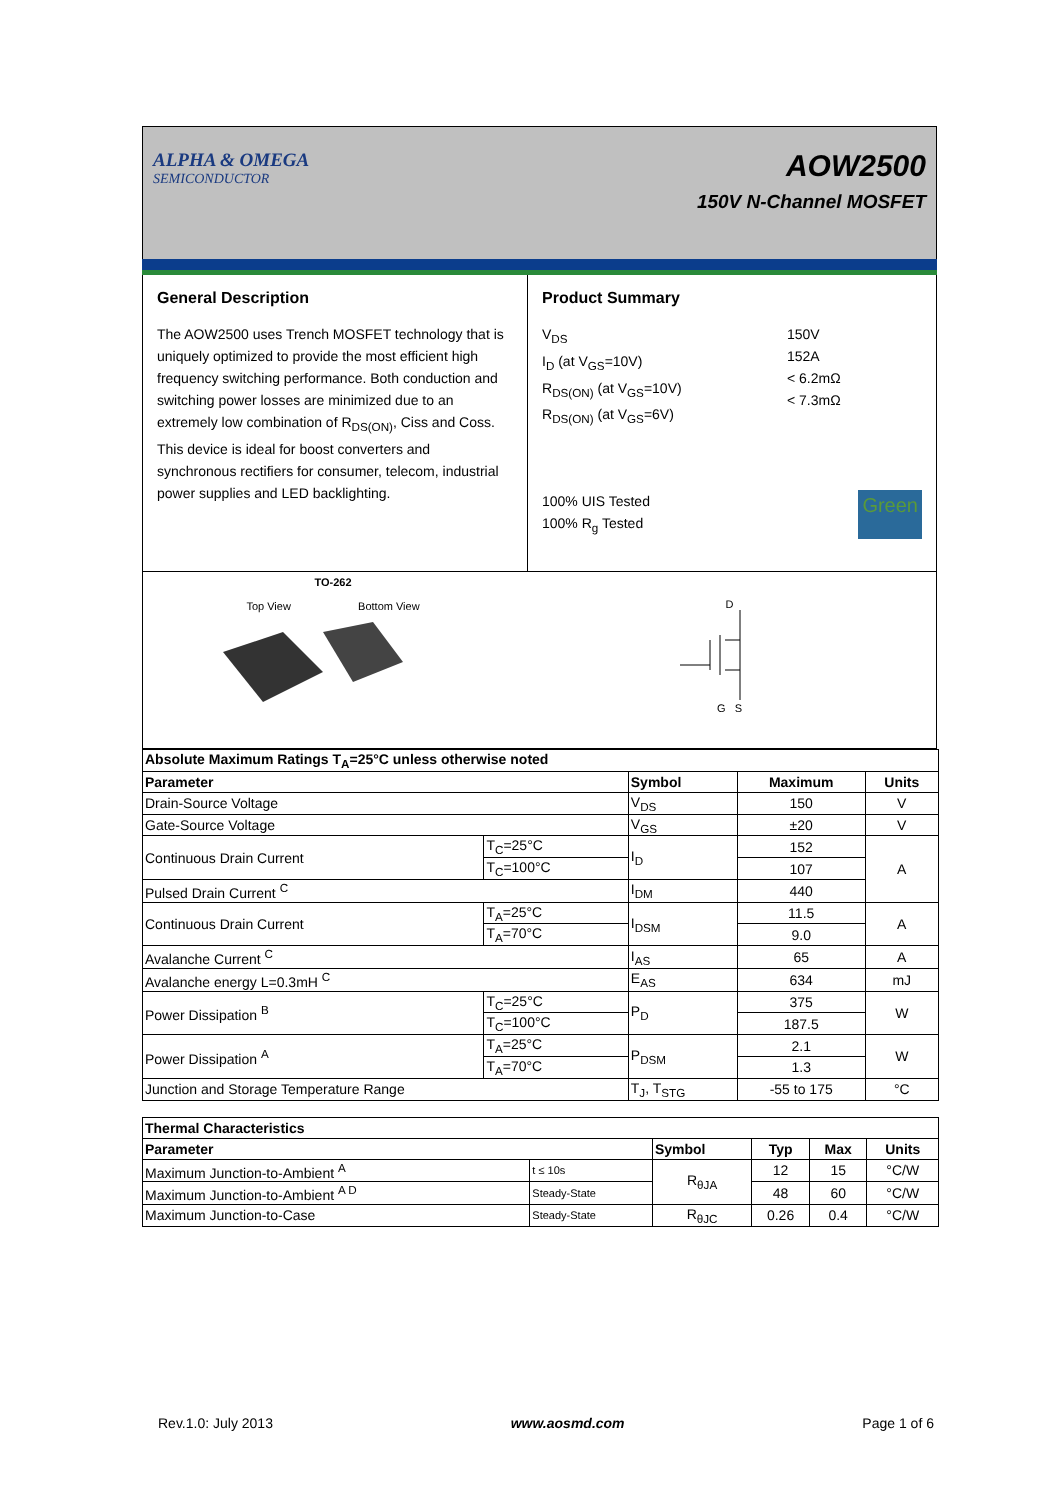ALPHA & OMEGA
SEMICONDUCTOR
AOW2500
150V N-Channel MOSFET
General Description
The AOW2500 uses Trench MOSFET technology that is uniquely optimized to provide the most efficient high frequency switching performance. Both conduction and switching power losses are minimized due to an extremely low combination of R<sub>DS(ON)</sub>, Ciss and Coss. This device is ideal for boost converters and synchronous rectifiers for consumer, telecom, industrial power supplies and LED backlighting.
Product Summary
V<sub>DS</sub>
I<sub>D</sub> (at V<sub>GS</sub>=10V)
R<sub>DS(ON)</sub> (at V<sub>GS</sub>=10V)
R<sub>DS(ON)</sub> (at V<sub>GS</sub>=6V)
150V
152A
< 6.2mΩ
< 7.3mΩ
100% UIS Tested
100% R<sub>g</sub> Tested
Green
TO-262
Top View Bottom View
D
G S
| Absolute Maximum Ratings T<sub>A</sub>=25°C unless otherwise noted | | | | |
| --- | --- | --- | --- | --- |
| Parameter | | Symbol | Maximum | Units |
| Drain-Source Voltage | | V<sub>DS</sub> | 150 | V |
| Gate-Source Voltage | | V<sub>GS</sub> | ±20 | V |
| Continuous Drain Current | T<sub>C</sub>=25°C | I<sub>D</sub> | 152 | A |
| | T<sub>C</sub>=100°C | | 107 | |
| Pulsed Drain Current <sup>C</sup> | | I<sub>DM</sub> | 440 | |
| Continuous Drain Current | T<sub>A</sub>=25°C | I<sub>DSM</sub> | 11.5 | A |
| | T<sub>A</sub>=70°C | | 9.0 | |
| Avalanche Current <sup>C</sup> | | I<sub>AS</sub> | 65 | A |
| Avalanche energy L=0.3mH <sup>C</sup> | | E<sub>AS</sub> | 634 | mJ |
| Power Dissipation <sup>B</sup> | T<sub>C</sub>=25°C | P<sub>D</sub> | 375 | W |
| | T<sub>C</sub>=100°C | | 187.5 | |
| Power Dissipation <sup>A</sup> | T<sub>A</sub>=25°C | P<sub>DSM</sub> | 2.1 | W |
| | T<sub>A</sub>=70°C | | 1.3 | |
| Junction and Storage Temperature Range | | T<sub>J</sub>, T<sub>STG</sub> | -55 to 175 | °C |
| Thermal Characteristics | | | | | |
| --- | --- | --- | --- | --- | --- |
| Parameter | | Symbol | Typ | Max | Units |
| Maximum Junction-to-Ambient <sup>A</sup> | t ≤ 10s | R<sub>θJA</sub> | 12 | 15 | °C/W |
| Maximum Junction-to-Ambient <sup>A D</sup> | Steady-State | | 48 | 60 | °C/W |
| Maximum Junction-to-Case | Steady-State | R<sub>θJC</sub> | 0.26 | 0.4 | °C/W |
Rev.1.0: July 2013 www.aosmd.com Page 1 of 6